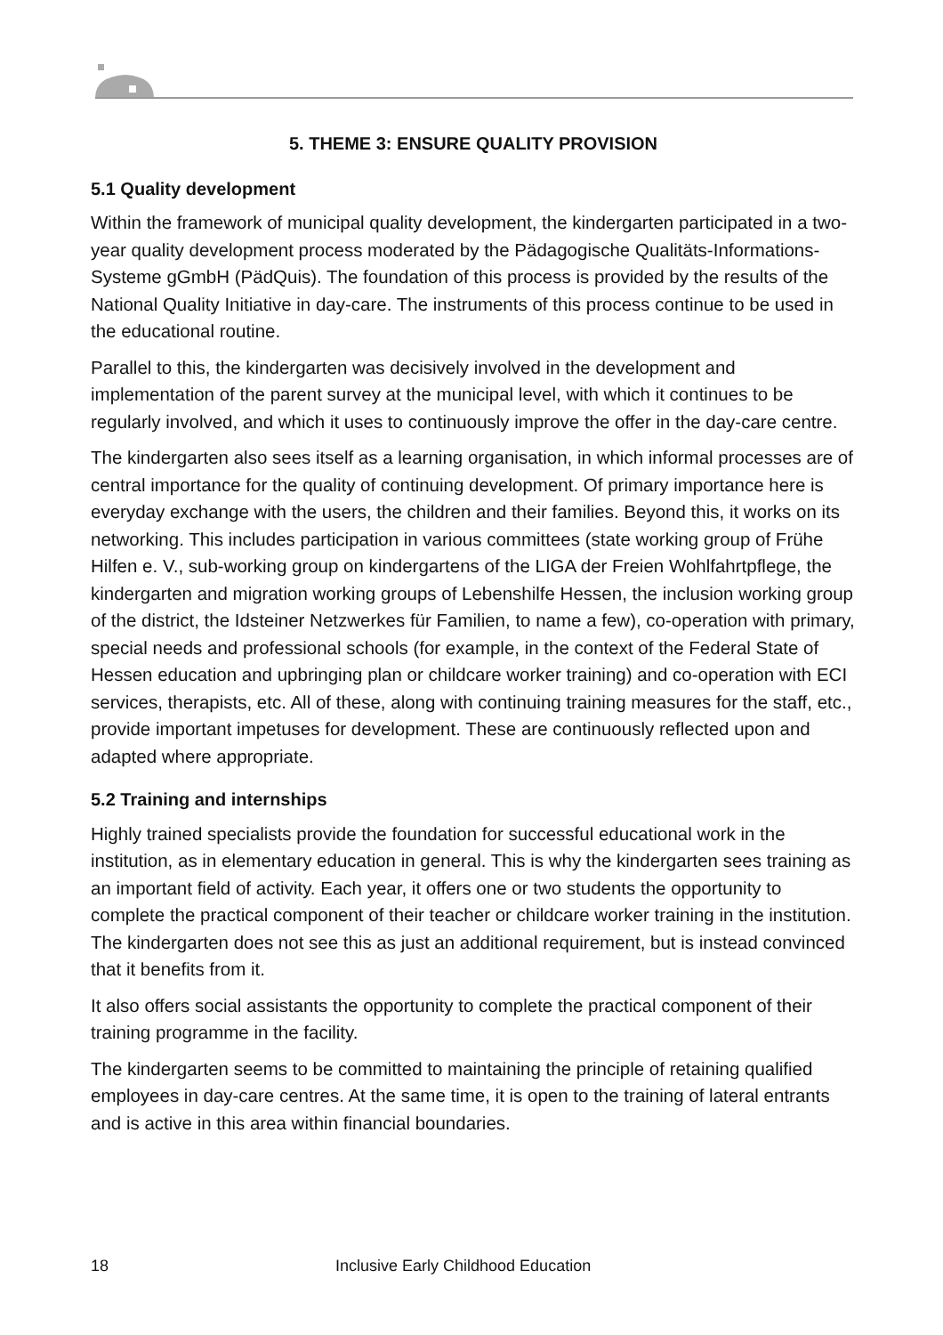5. THEME 3: ENSURE QUALITY PROVISION
5.1 Quality development
Within the framework of municipal quality development, the kindergarten participated in a two-year quality development process moderated by the Pädagogische Qualitäts-Informations-Systeme gGmbH (PädQuis). The foundation of this process is provided by the results of the National Quality Initiative in day-care. The instruments of this process continue to be used in the educational routine.
Parallel to this, the kindergarten was decisively involved in the development and implementation of the parent survey at the municipal level, with which it continues to be regularly involved, and which it uses to continuously improve the offer in the day-care centre.
The kindergarten also sees itself as a learning organisation, in which informal processes are of central importance for the quality of continuing development. Of primary importance here is everyday exchange with the users, the children and their families. Beyond this, it works on its networking. This includes participation in various committees (state working group of Frühe Hilfen e. V., sub-working group on kindergartens of the LIGA der Freien Wohlfahrtpflege, the kindergarten and migration working groups of Lebenshilfe Hessen, the inclusion working group of the district, the Idsteiner Netzwerkes für Familien, to name a few), co-operation with primary, special needs and professional schools (for example, in the context of the Federal State of Hessen education and upbringing plan or childcare worker training) and co-operation with ECI services, therapists, etc. All of these, along with continuing training measures for the staff, etc., provide important impetuses for development. These are continuously reflected upon and adapted where appropriate.
5.2 Training and internships
Highly trained specialists provide the foundation for successful educational work in the institution, as in elementary education in general. This is why the kindergarten sees training as an important field of activity. Each year, it offers one or two students the opportunity to complete the practical component of their teacher or childcare worker training in the institution. The kindergarten does not see this as just an additional requirement, but is instead convinced that it benefits from it.
It also offers social assistants the opportunity to complete the practical component of their training programme in the facility.
The kindergarten seems to be committed to maintaining the principle of retaining qualified employees in day-care centres. At the same time, it is open to the training of lateral entrants and is active in this area within financial boundaries.
18 Inclusive Early Childhood Education